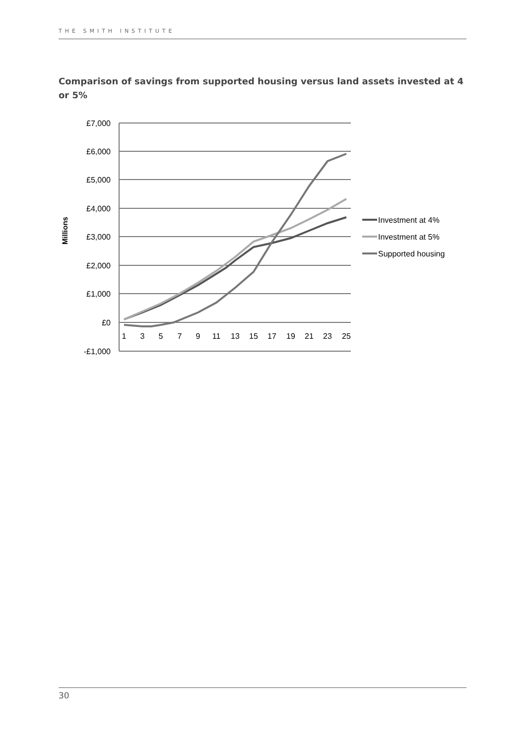THE SMITH INSTITUTE
Comparison of savings from supported housing versus land assets invested at 4 or 5%
£7,000
£6,000
£5,000
£4,000
£3,000
£2,000
£1,000
£0
-£1,000
Millions
1
3
5
7
9
11
13
15
17
19
21
23
25
Investment at 4%
Investment at 5%
Supported housing
30